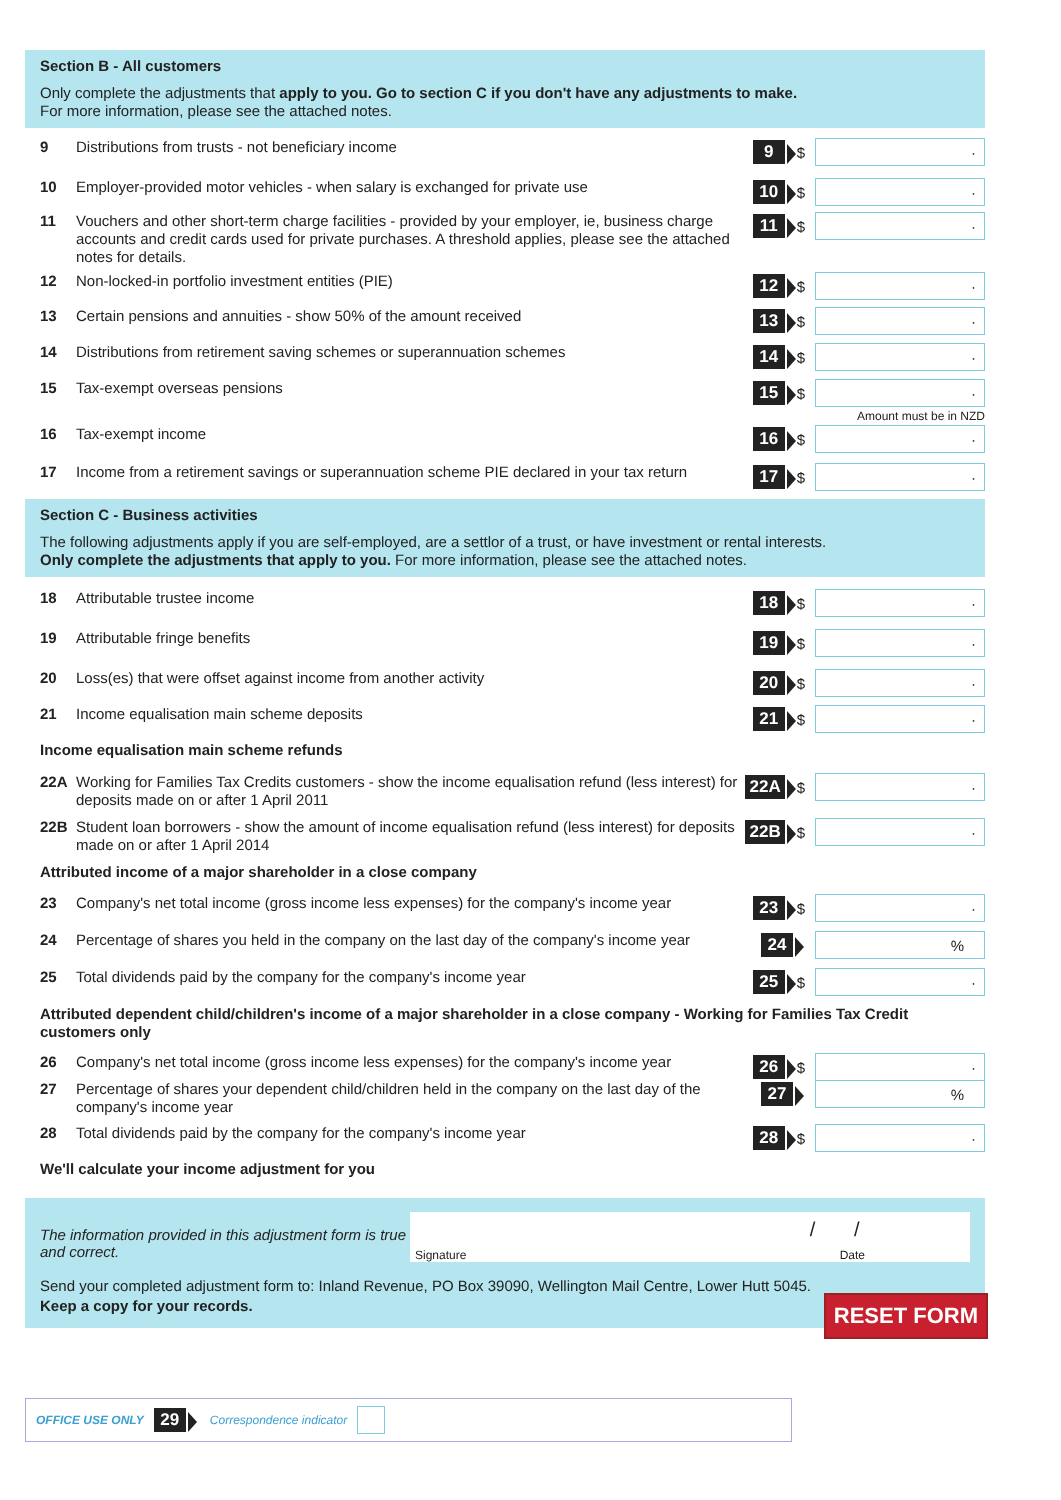Section B - All customers
Only complete the adjustments that apply to you. Go to section C if you don't have any adjustments to make.
For more information, please see the attached notes.
9
Distributions from trusts - not beneficiary income
9 $
·
10
Employer-provided motor vehicles - when salary is exchanged for private use
10 $
·
11
Vouchers and other short-term charge facilities - provided by your employer, ie, business charge accounts and credit cards used for private purchases. A threshold applies, please see the attached notes for details.
11 $
·
12
Non-locked-in portfolio investment entities (PIE)
12 $
·
13
Certain pensions and annuities - show 50% of the amount received
13 $
·
14
Distributions from retirement saving schemes or superannuation schemes
14 $
·
15
Tax-exempt overseas pensions
15 $
·
Amount must be in NZD
16
Tax-exempt income
16 $
·
17
Income from a retirement savings or superannuation scheme PIE declared in your tax return
17 $
·
Section C - Business activities
The following adjustments apply if you are self-employed, are a settlor of a trust, or have investment or rental interests.
Only complete the adjustments that apply to you. For more information, please see the attached notes.
18
Attributable trustee income
18 $
·
19
Attributable fringe benefits
19 $
·
20
Loss(es) that were offset against income from another activity
20 $
·
21
Income equalisation main scheme deposits
21 $
·
Income equalisation main scheme refunds
22A
Working for Families Tax Credits customers - show the income equalisation refund (less interest) for deposits made on or after 1 April 2011
22A $
·
22B
Student loan borrowers - show the amount of income equalisation refund (less interest) for deposits made on or after 1 April 2014
22B $
·
Attributed income of a major shareholder in a close company
23
Company's net total income (gross income less expenses) for the company's income year
23 $
·
24
Percentage of shares you held in the company on the last day of the company's income year
24
%
25
Total dividends paid by the company for the company's income year
25 $
·
Attributed dependent child/children's income of a major shareholder in a close company - Working for Families Tax Credit customers only
26
Company's net total income (gross income less expenses) for the company's income year
26 $
·
27
Percentage of shares your dependent child/children held in the company on the last day of the company's income year
27
%
28
Total dividends paid by the company for the company's income year
28 $
·
We'll calculate your income adjustment for you
The information provided in this adjustment form is true and correct.
Signature Date
/ /
Send your completed adjustment form to: Inland Revenue, PO Box 39090, Wellington Mail Centre, Lower Hutt 5045.
Keep a copy for your records.
RESET FORM
OFFICE USE ONLY 29 Correspondence indicator